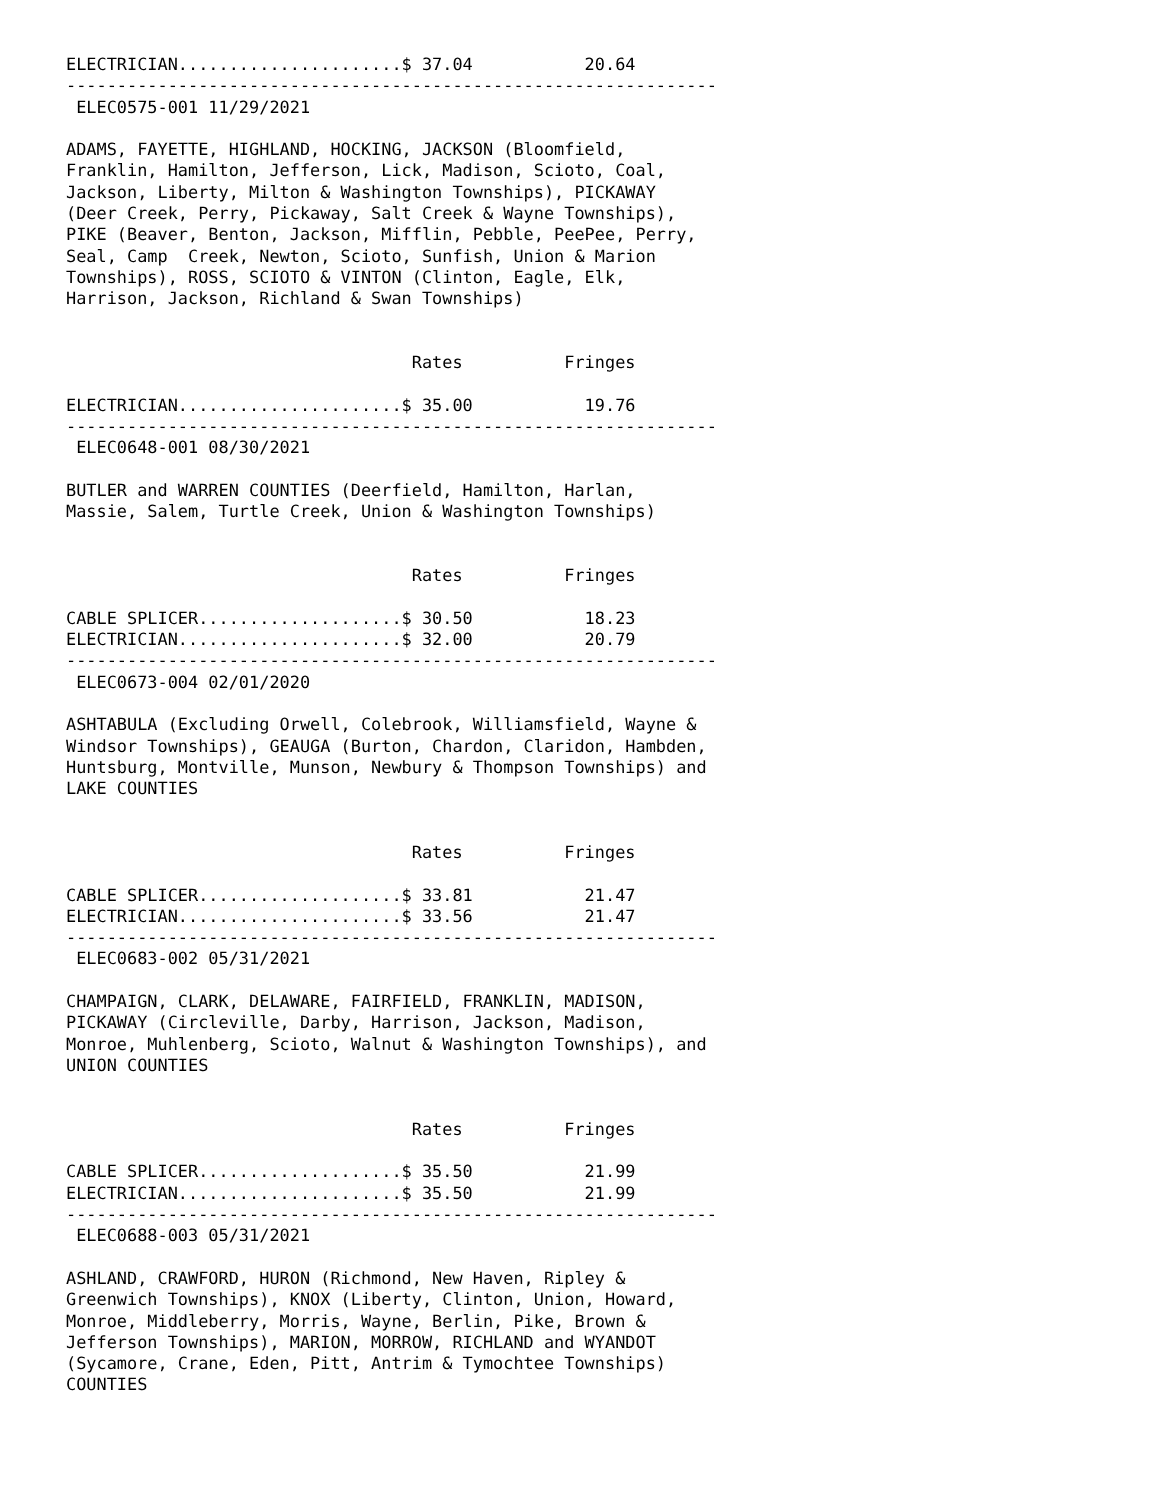ELECTRICIAN......................$ 37.04           20.64
----------------------------------------------------------------
 ELEC0575-001 11/29/2021

ADAMS, FAYETTE, HIGHLAND, HOCKING, JACKSON (Bloomfield,
Franklin, Hamilton, Jefferson, Lick, Madison, Scioto, Coal,
Jackson, Liberty, Milton & Washington Townships), PICKAWAY
(Deer Creek, Perry, Pickaway, Salt Creek & Wayne Townships),
PIKE (Beaver, Benton, Jackson, Mifflin, Pebble, PeePee, Perry,
Seal, Camp  Creek, Newton, Scioto, Sunfish, Union & Marion
Townships), ROSS, SCIOTO & VINTON (Clinton, Eagle, Elk,
Harrison, Jackson, Richland & Swan Townships)


                                  Rates          Fringes

ELECTRICIAN......................$ 35.00           19.76
----------------------------------------------------------------
 ELEC0648-001 08/30/2021

BUTLER and WARREN COUNTIES (Deerfield, Hamilton, Harlan,
Massie, Salem, Turtle Creek, Union & Washington Townships)


                                  Rates          Fringes

CABLE SPLICER....................$ 30.50           18.23
ELECTRICIAN......................$ 32.00           20.79
----------------------------------------------------------------
 ELEC0673-004 02/01/2020

ASHTABULA (Excluding Orwell, Colebrook, Williamsfield, Wayne &
Windsor Townships), GEAUGA (Burton, Chardon, Claridon, Hambden,
Huntsburg, Montville, Munson, Newbury & Thompson Townships) and
LAKE COUNTIES


                                  Rates          Fringes

CABLE SPLICER....................$ 33.81           21.47
ELECTRICIAN......................$ 33.56           21.47
----------------------------------------------------------------
 ELEC0683-002 05/31/2021

CHAMPAIGN, CLARK, DELAWARE, FAIRFIELD, FRANKLIN, MADISON,
PICKAWAY (Circleville, Darby, Harrison, Jackson, Madison,
Monroe, Muhlenberg, Scioto, Walnut & Washington Townships), and
UNION COUNTIES


                                  Rates          Fringes

CABLE SPLICER....................$ 35.50           21.99
ELECTRICIAN......................$ 35.50           21.99
----------------------------------------------------------------
 ELEC0688-003 05/31/2021

ASHLAND, CRAWFORD, HURON (Richmond, New Haven, Ripley &
Greenwich Townships), KNOX (Liberty, Clinton, Union, Howard,
Monroe, Middleberry, Morris, Wayne, Berlin, Pike, Brown &
Jefferson Townships), MARION, MORROW, RICHLAND and WYANDOT
(Sycamore, Crane, Eden, Pitt, Antrim & Tymochtee Townships)
COUNTIES